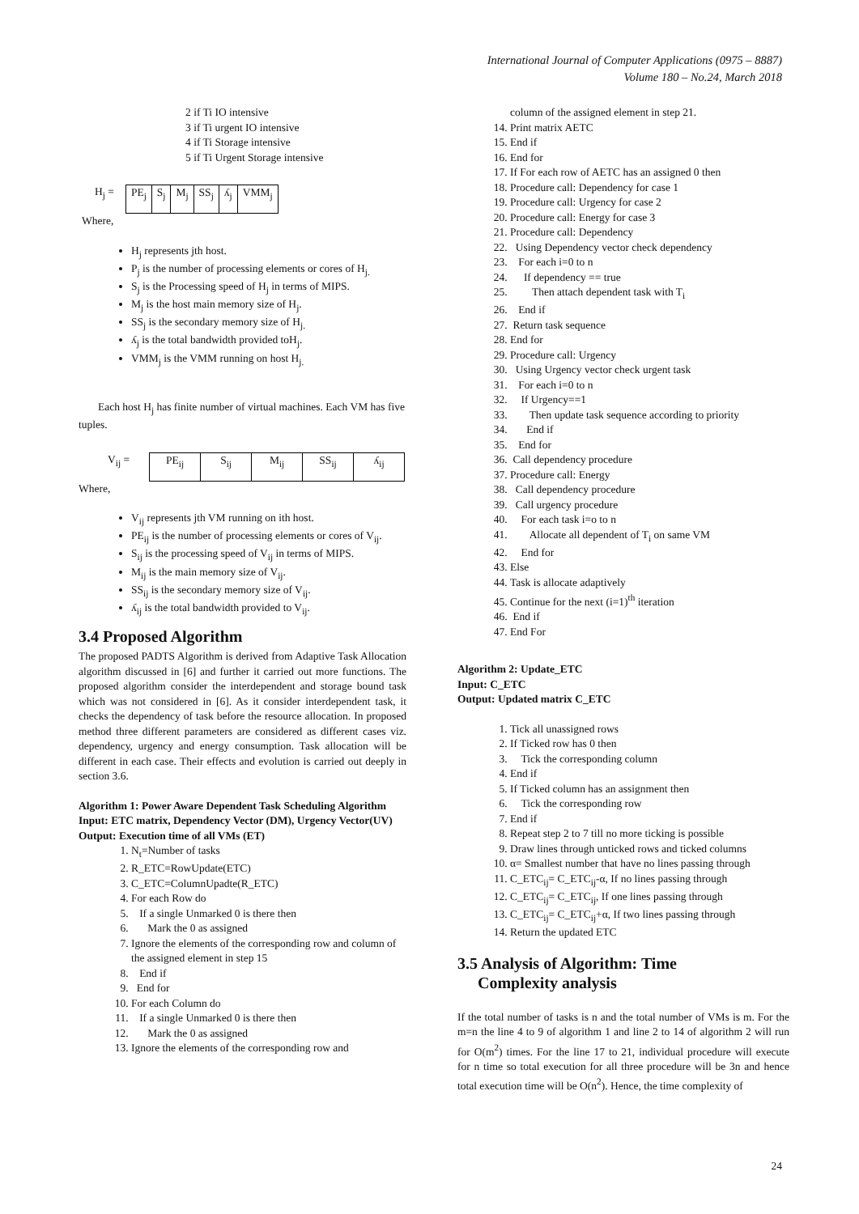International Journal of Computer Applications (0975 – 8887)
Volume 180 – No.24, March 2018
2 if Ti IO intensive
3 if Ti urgent IO intensive
4 if Ti Storage intensive
5 if Ti Urgent Storage intensive
H<sub>j</sub> =
| PE<sub>j</sub> | S<sub>j</sub> | M<sub>j</sub> | SS<sub>j</sub> | ʎ<sub>j</sub> | VMM<sub>j</sub> |
Where,
H<sub>j</sub> represents jth host.
P<sub>j</sub> is the number of processing elements or cores of H<sub>j.</sub>
S<sub>j</sub> is the Processing speed of H<sub>j</sub> in terms of MIPS.
M<sub>j</sub> is the host main memory size of H<sub>j</sub>.
SS<sub>j</sub> is the secondary memory size of H<sub>j.</sub>
ʎ<sub>j</sub> is the total bandwidth provided toH<sub>j</sub>.
VMM<sub>j</sub> is the VMM running on host H<sub>j.</sub>
Each host H<sub>j</sub> has finite number of virtual machines. Each VM has five tuples.
V<sub>ij</sub> =
| PE<sub>ij</sub> | S<sub>ij</sub> | M<sub>ij</sub> | SS<sub>ij</sub> | ʎ<sub>ij</sub> |
Where,
V<sub>ij</sub> represents jth VM running on ith host.
PE<sub>ij</sub> is the number of processing elements or cores of V<sub>ij</sub>.
S<sub>ij</sub> is the processing speed of V<sub>ij</sub> in terms of MIPS.
M<sub>ij</sub> is the main memory size of V<sub>ij</sub>.
SS<sub>ij</sub> is the secondary memory size of V<sub>ij</sub>.
ʎ<sub>ij</sub> is the total bandwidth provided to V<sub>ij</sub>.
3.4 Proposed Algorithm
The proposed PADTS Algorithm is derived from Adaptive Task Allocation algorithm discussed in [6] and further it carried out more functions. The proposed algorithm consider the interdependent and storage bound task which was not considered in [6]. As it consider interdependent task, it checks the dependency of task before the resource allocation. In proposed method three different parameters are considered as different cases viz. dependency, urgency and energy consumption. Task allocation will be different in each case. Their effects and evolution is carried out deeply in section 3.6.
Algorithm 1: Power Aware Dependent Task Scheduling Algorithm
Input: ETC matrix, Dependency Vector (DM), Urgency Vector(UV)
Output: Execution time of all VMs (ET)
1. N<sub>t</sub>=Number of tasks
2. R_ETC=RowUpdate(ETC)
3. C_ETC=ColumnUpadte(R_ETC)
4. For each Row do
5. If a single Unmarked 0 is there then
6. Mark the 0 as assigned
7. Ignore the elements of the corresponding row and column of the assigned element in step 15
8. End if
9. End for
10. For each Column do
11. If a single Unmarked 0 is there then
12. Mark the 0 as assigned
13. Ignore the elements of the corresponding row and
column of the assigned element in step 21.
14. Print matrix AETC
15. End if
16. End for
17. If For each row of AETC has an assigned 0 then
18. Procedure call: Dependency for case 1
19. Procedure call: Urgency for case 2
20. Procedure call: Energy for case 3
21. Procedure call: Dependency
22. Using Dependency vector check dependency
23. For each i=0 to n
24. If dependency == true
25. Then attach dependent task with T<sub>i</sub>
26. End if
27. Return task sequence
28. End for
29. Procedure call: Urgency
30. Using Urgency vector check urgent task
31. For each i=0 to n
32. If Urgency==1
33. Then update task sequence according to priority
34. End if
35. End for
36. Call dependency procedure
37. Procedure call: Energy
38. Call dependency procedure
39. Call urgency procedure
40. For each task i=o to n
41. Allocate all dependent of T<sub>i</sub> on same VM
42. End for
43. Else
44. Task is allocate adaptively
45. Continue for the next (i=1)<sup>th</sup> iteration
46. End if
47. End For
Algorithm 2: Update_ETC
Input: C_ETC
Output: Updated matrix C_ETC
1. Tick all unassigned rows
2. If Ticked row has 0 then
3. Tick the corresponding column
4. End if
5. If Ticked column has an assignment then
6. Tick the corresponding row
7. End if
8. Repeat step 2 to 7 till no more ticking is possible
9. Draw lines through unticked rows and ticked columns
10. α= Smallest number that have no lines passing through
11. C_ETC<sub>ij</sub>= C_ETC<sub>ij</sub>-α, If no lines passing through
12. C_ETC<sub>ij</sub>= C_ETC<sub>ij</sub>, If one lines passing through
13. C_ETC<sub>ij</sub>= C_ETC<sub>ij</sub>+α, If two lines passing through
14. Return the updated ETC
3.5 Analysis of Algorithm: Time
Complexity analysis
If the total number of tasks is n and the total number of VMs is m. For the m=n the line 4 to 9 of algorithm 1 and line 2 to 14 of algorithm 2 will run for O(m<sup>2</sup>) times. For the line 17 to 21, individual procedure will execute for n time so total execution for all three procedure will be 3n and hence total execution time will be O(n<sup>2</sup>). Hence, the time complexity of
24